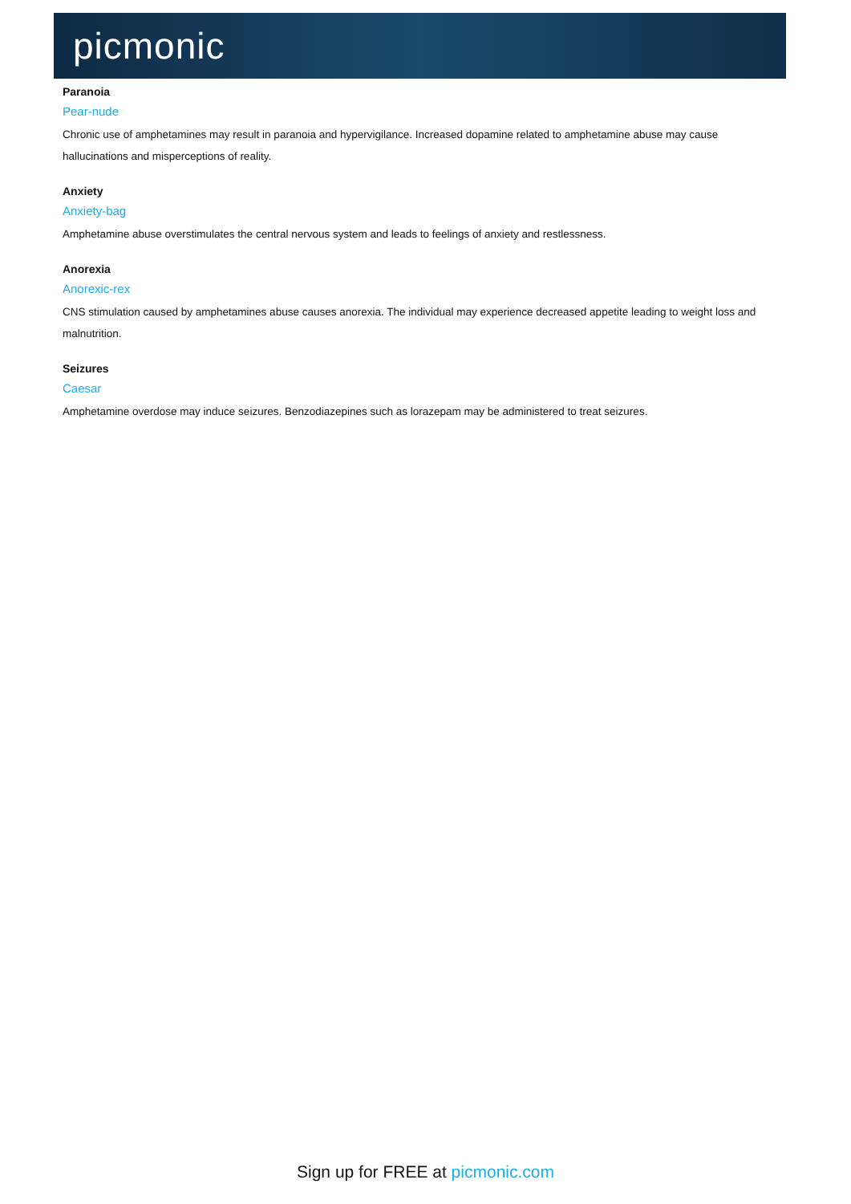picmonic
Paranoia
Pear-nude
Chronic use of amphetamines may result in paranoia and hypervigilance. Increased dopamine related to amphetamine abuse may cause hallucinations and misperceptions of reality.
Anxiety
Anxiety-bag
Amphetamine abuse overstimulates the central nervous system and leads to feelings of anxiety and restlessness.
Anorexia
Anorexic-rex
CNS stimulation caused by amphetamines abuse causes anorexia. The individual may experience decreased appetite leading to weight loss and malnutrition.
Seizures
Caesar
Amphetamine overdose may induce seizures. Benzodiazepines such as lorazepam may be administered to treat seizures.
Sign up for FREE at picmonic.com